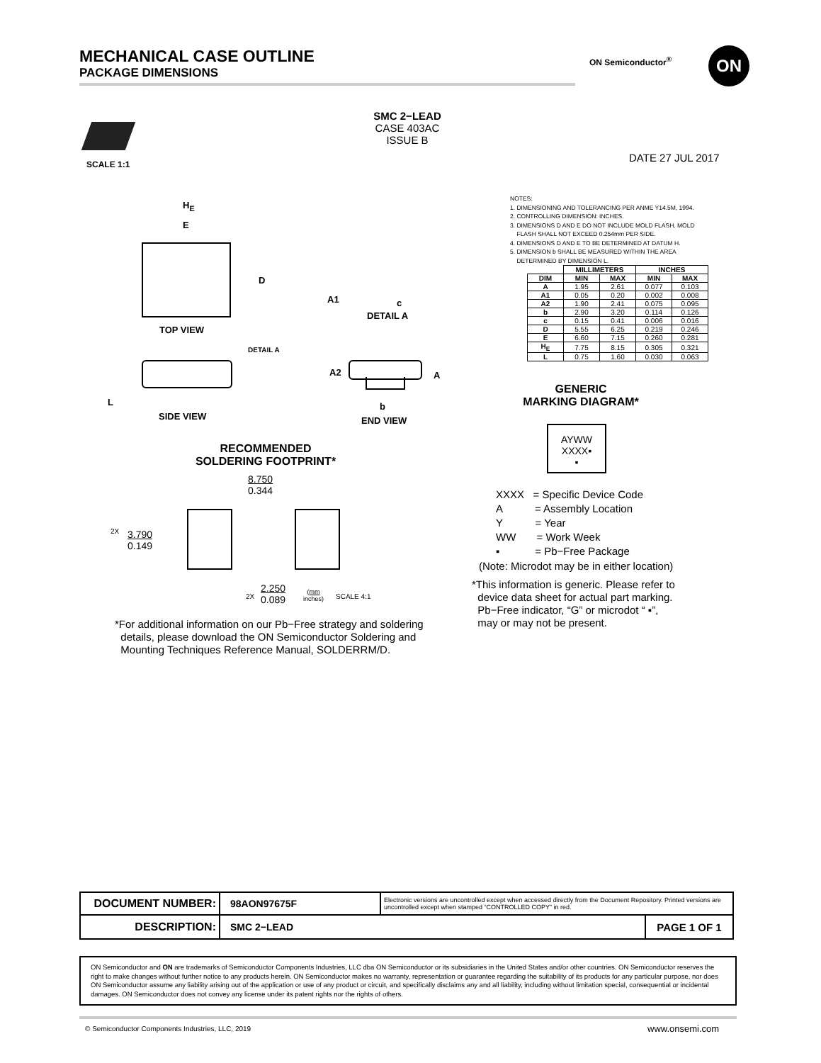MECHANICAL CASE OUTLINE
PACKAGE DIMENSIONS
ON Semiconductor<sup>®</sup> ON
SCALE 1:1
SMC 2−LEAD
CASE 403AC
ISSUE B
DATE 27 JUL 2017
H<sub>E</sub>
E
D
TOP VIEW
A1 c
DETAIL A
DETAIL A
L
SIDE VIEW
A2 A
b
END VIEW
NOTES:
1. DIMENSIONING AND TOLERANCING PER ANME Y14.5M, 1994.
2. CONTROLLING DIMENSION: INCHES.
3. DIMENSIONS D AND E DO NOT INCLUDE MOLD FLASH. MOLD
FLASH SHALL NOT EXCEED 0.254mm PER SIDE.
4. DIMENSIONS D AND E TO BE DETERMINED AT DATUM H.
5. DIMENSION b SHALL BE MEASURED WITHIN THE AREA
DETERMINED BY DIMENSION L.
| | MILLIMETERS | | INCHES | |
| --- | --- | --- | --- | --- |
| DIM | MIN | MAX | MIN | MAX |
| A | 1.95 | 2.61 | 0.077 | 0.103 |
| A1 | 0.05 | 0.20 | 0.002 | 0.008 |
| A2 | 1.90 | 2.41 | 0.075 | 0.095 |
| b | 2.90 | 3.20 | 0.114 | 0.126 |
| c | 0.15 | 0.41 | 0.006 | 0.016 |
| D | 5.55 | 6.25 | 0.219 | 0.246 |
| E | 6.60 | 7.15 | 0.260 | 0.281 |
| H<sub>E</sub> | 7.75 | 8.15 | 0.305 | 0.321 |
| L | 0.75 | 1.60 | 0.030 | 0.063 |
GENERIC
MARKING DIAGRAM*
AYWW
XXXX▪
▪
XXXX = Specific Device Code
A = Assembly Location
Y = Year
WW = Work Week
▪ = Pb−Free Package
(Note: Microdot may be in either location)
*This information is generic. Please refer to
device data sheet for actual part marking.
Pb−Free indicator, “G” or microdot “ ▪”,
may or may not be present.
RECOMMENDED
SOLDERING FOOTPRINT*
8.750
0.344
2X
3.790
0.149
2X
2.250
0.089
(mm
inches)
SCALE 4:1
*For additional information on our Pb−Free strategy and soldering
details, please download the ON Semiconductor Soldering and
Mounting Techniques Reference Manual, SOLDERRM/D.
| DOCUMENT NUMBER: | 98AON97675F | Electronic versions are uncontrolled except when accessed directly from the Document Repository. Printed versions are uncontrolled except when stamped “CONTROLLED COPY” in red. | |
| DESCRIPTION: | SMC 2−LEAD | | PAGE 1 OF 1 |
ON Semiconductor and ON are trademarks of Semiconductor Components Industries, LLC dba ON Semiconductor or its subsidiaries in the United States and/or other countries. ON Semiconductor reserves the right to make changes without further notice to any products herein. ON Semiconductor makes no warranty, representation or guarantee regarding the suitability of its products for any particular purpose, nor does ON Semiconductor assume any liability arising out of the application or use of any product or circuit, and specifically disclaims any and all liability, including without limitation special, consequential or incidental damages. ON Semiconductor does not convey any license under its patent rights nor the rights of others.
© Semiconductor Components Industries, LLC, 2019
www.onsemi.com